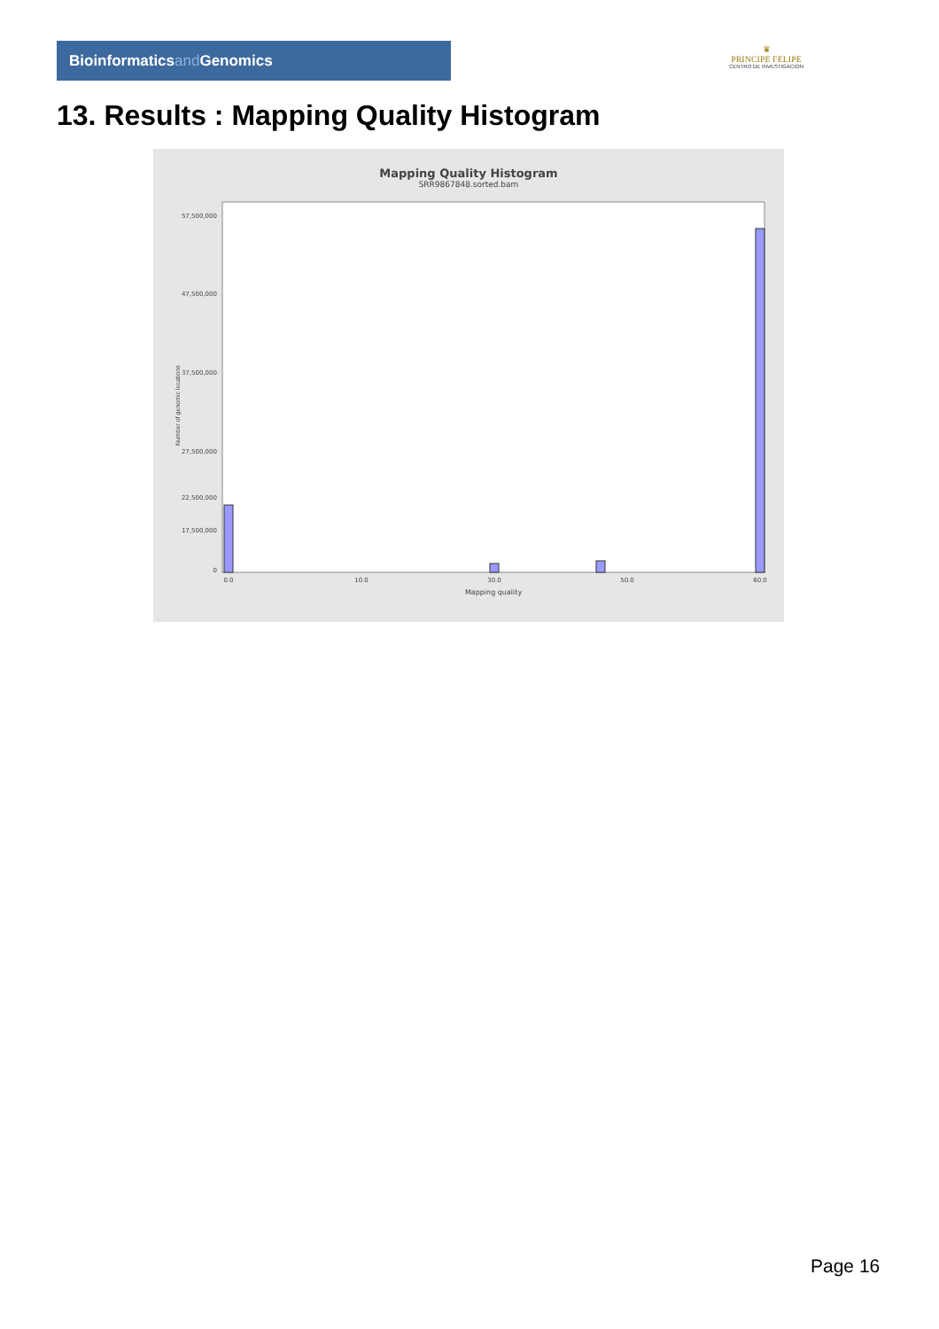Bioinformaticsand Genomics
♛
PRINCIPE FELIPE
CENTRO DE INVESTIGACION
13. Results : Mapping Quality Histogram
Mapping Quality Histogram
SRR9867848.sorted.bam
57,500,000
47,500,000
37,500,000
27,500,000
17,500,000
22,500,000
0
Number of genomic locations
0.0
10.0
30.0
50.0
60.0
Mapping quality
Page 16